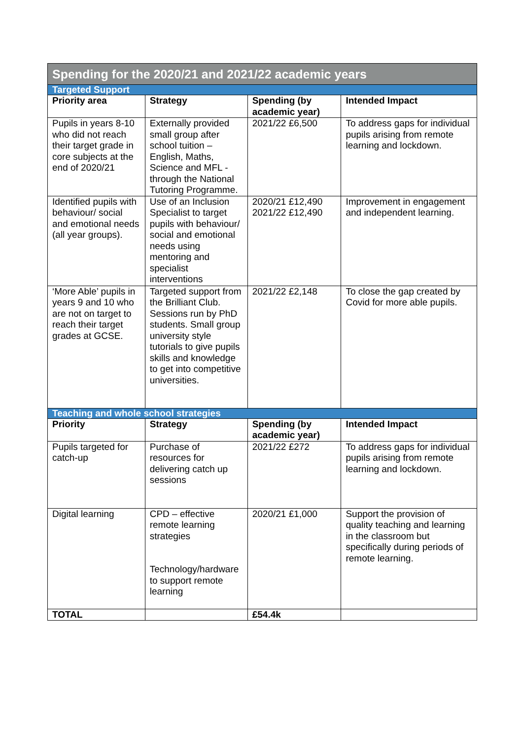| Spending for the 2020/21 and 2021/22 academic years | | | |
| Targeted Support | | | |
| Priority area | Strategy | Spending (by academic year) | Intended Impact |
| Pupils in years 8-10 who did not reach their target grade in core subjects at the end of 2020/21 | Externally provided small group after school tuition – English, Maths, Science and MFL - through the National Tutoring Programme. | 2021/22 £6,500 | To address gaps for individual pupils arising from remote learning and lockdown. |
| Identified pupils with behaviour/ social and emotional needs (all year groups). | Use of an Inclusion Specialist to target pupils with behaviour/ social and emotional needs using mentoring and specialist interventions | 2020/21 £12,490 2021/22 £12,490 | Improvement in engagement and independent learning. |
| ‘More Able’ pupils in years 9 and 10 who are not on target to reach their target grades at GCSE. | Targeted support from the Brilliant Club. Sessions run by PhD students. Small group university style tutorials to give pupils skills and knowledge to get into competitive universities. | 2021/22 £2,148 | To close the gap created by Covid for more able pupils. |
| Teaching and whole school strategies | | | |
| Priority | Strategy | Spending (by academic year) | Intended Impact |
| Pupils targeted for catch-up | Purchase of resources for delivering catch up sessions | 2021/22 £272 | To address gaps for individual pupils arising from remote learning and lockdown. |
| Digital learning | CPD – effective remote learning strategies Technology/hardware to support remote learning | 2020/21 £1,000 | Support the provision of quality teaching and learning in the classroom but specifically during periods of remote learning. |
| TOTAL | | £54.4k | |